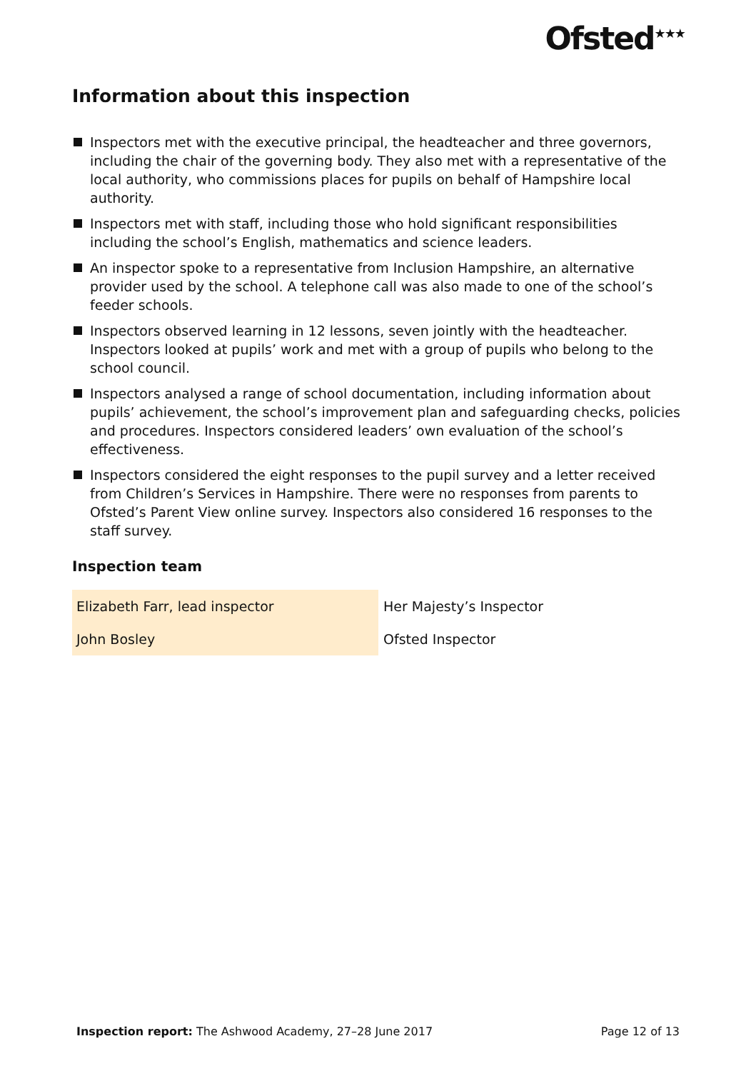Ofsted<sup>★★★</sup>
Information about this inspection
Inspectors met with the executive principal, the headteacher and three governors, including the chair of the governing body. They also met with a representative of the local authority, who commissions places for pupils on behalf of Hampshire local authority.
Inspectors met with staff, including those who hold significant responsibilities including the school’s English, mathematics and science leaders.
An inspector spoke to a representative from Inclusion Hampshire, an alternative provider used by the school. A telephone call was also made to one of the school’s feeder schools.
Inspectors observed learning in 12 lessons, seven jointly with the headteacher. Inspectors looked at pupils’ work and met with a group of pupils who belong to the school council.
Inspectors analysed a range of school documentation, including information about pupils’ achievement, the school’s improvement plan and safeguarding checks, policies and procedures. Inspectors considered leaders’ own evaluation of the school’s effectiveness.
Inspectors considered the eight responses to the pupil survey and a letter received from Children’s Services in Hampshire. There were no responses from parents to Ofsted’s Parent View online survey. Inspectors also considered 16 responses to the staff survey.
Inspection team
| Elizabeth Farr, lead inspector | Her Majesty’s Inspector |
| John Bosley | Ofsted Inspector |
Inspection report: The Ashwood Academy, 27–28 June 2017
Page 12 of 13